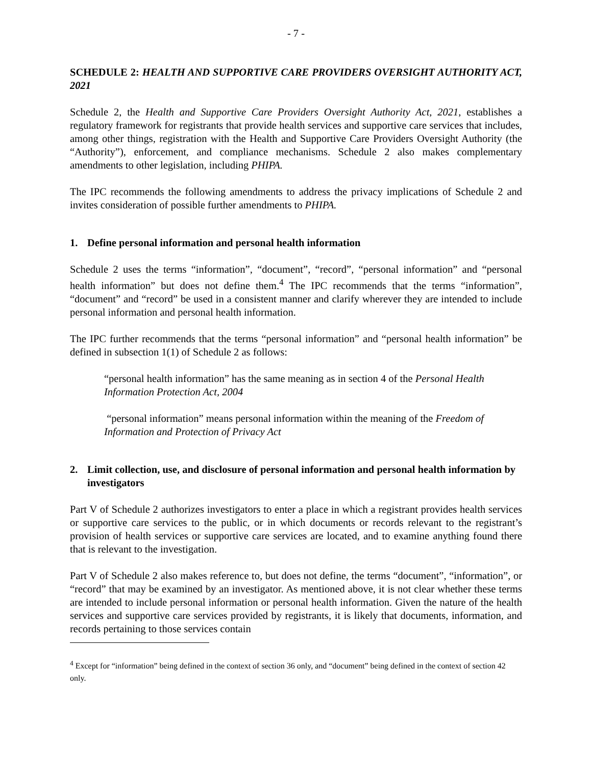- 7 -
SCHEDULE 2: HEALTH AND SUPPORTIVE CARE PROVIDERS OVERSIGHT AUTHORITY ACT, 2021
Schedule 2, the Health and Supportive Care Providers Oversight Authority Act, 2021, establishes a regulatory framework for registrants that provide health services and supportive care services that includes, among other things, registration with the Health and Supportive Care Providers Oversight Authority (the “Authority”), enforcement, and compliance mechanisms. Schedule 2 also makes complementary amendments to other legislation, including PHIPA.
The IPC recommends the following amendments to address the privacy implications of Schedule 2 and invites consideration of possible further amendments to PHIPA.
1. Define personal information and personal health information
Schedule 2 uses the terms “information”, “document”, “record”, “personal information” and “personal health information” but does not define them.<sup>4</sup> The IPC recommends that the terms “information”, “document” and “record” be used in a consistent manner and clarify wherever they are intended to include personal information and personal health information.
The IPC further recommends that the terms “personal information” and “personal health information” be defined in subsection 1(1) of Schedule 2 as follows:
“personal health information” has the same meaning as in section 4 of the Personal Health Information Protection Act, 2004
“personal information” means personal information within the meaning of the Freedom of Information and Protection of Privacy Act
2. Limit collection, use, and disclosure of personal information and personal health information by investigators
Part V of Schedule 2 authorizes investigators to enter a place in which a registrant provides health services or supportive care services to the public, or in which documents or records relevant to the registrant’s provision of health services or supportive care services are located, and to examine anything found there that is relevant to the investigation.
Part V of Schedule 2 also makes reference to, but does not define, the terms “document”, “information”, or “record” that may be examined by an investigator. As mentioned above, it is not clear whether these terms are intended to include personal information or personal health information. Given the nature of the health services and supportive care services provided by registrants, it is likely that documents, information, and records pertaining to those services contain
<sup>4</sup> Except for “information” being defined in the context of section 36 only, and “document” being defined in the context of section 42 only.